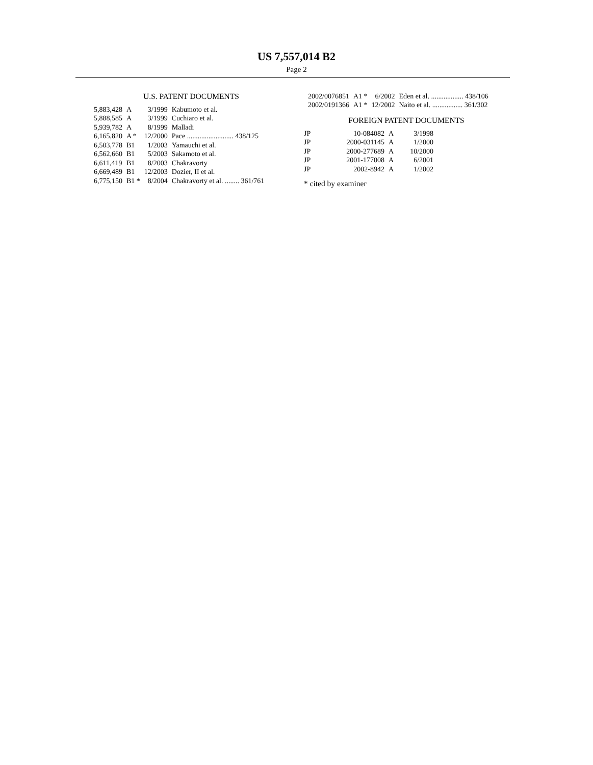US 7,557,014 B2
Page 2
U.S. PATENT DOCUMENTS
| 5,883,428 | A | 3/1999 | Kabumoto et al. |
| 5,888,585 | A | 3/1999 | Cuchiaro et al. |
| 5,939,782 | A | 8/1999 | Malladi |
| 6,165,820 | A * | 12/2000 | Pace .......................... 438/125 |
| 6,503,778 | B1 | 1/2003 | Yamauchi et al. |
| 6,562,660 | B1 | 5/2003 | Sakamoto et al. |
| 6,611,419 | B1 | 8/2003 | Chakravorty |
| 6,669,489 | B1 | 12/2003 | Dozier, II et al. |
| 6,775,150 | B1 * | 8/2004 | Chakravorty et al. ........ 361/761 |
| 2002/0076851 | A1 * | 6/2002 | Eden et al. .................. 438/106 |
| 2002/0191366 | A1 * | 12/2002 | Naito et al. ................. 361/302 |
FOREIGN PATENT DOCUMENTS
| JP | 10-084082 | A | 3/1998 |
| JP | 2000-031145 | A | 1/2000 |
| JP | 2000-277689 | A | 10/2000 |
| JP | 2001-177008 | A | 6/2001 |
| JP | 2002-8942 | A | 1/2002 |
* cited by examiner